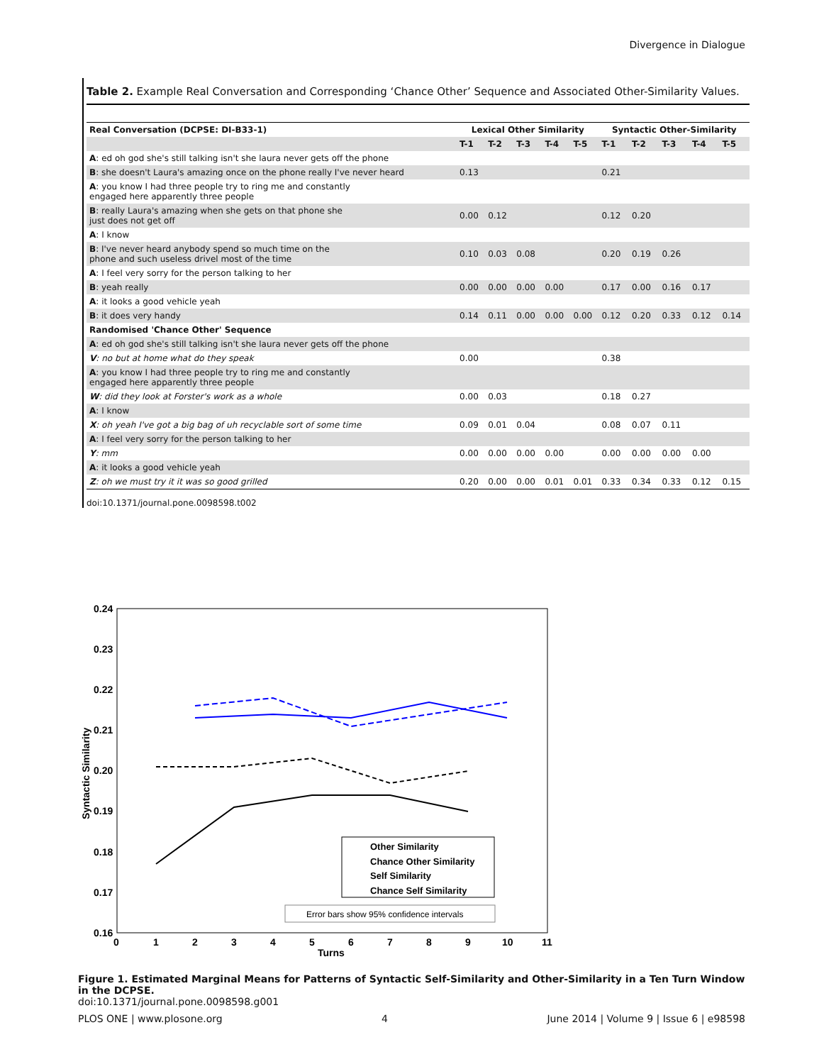Divergence in Dialogue
Table 2. Example Real Conversation and Corresponding ‘Chance Other’ Sequence and Associated Other-Similarity Values.
| Real Conversation (DCPSE: DI-B33-1) | Lexical Other Similarity | | | | | Syntactic Other-Similarity | | | | |
| --- | --- | --- | --- | --- | --- | --- | --- | --- | --- | --- |
| | T-1 | T-2 | T-3 | T-4 | T-5 | T-1 | T-2 | T-3 | T-4 | T-5 |
| A : ed oh god she's still talking isn't she laura never gets off the phone | | | | | | | | | | |
| B : she doesn't Laura's amazing once on the phone really I've never heard | 0.13 | | | | | 0.21 | | | | |
| A : you know I had three people try to ring me and constantly engaged here apparently three people | | | | | | | | | | |
| B : really Laura's amazing when she gets on that phone she just does not get off | 0.00 | 0.12 | | | | 0.12 | 0.20 | | | |
| A : I know | | | | | | | | | | |
| B : I've never heard anybody spend so much time on the phone and such useless drivel most of the time | 0.10 | 0.03 | 0.08 | | | 0.20 | 0.19 | 0.26 | | |
| A : I feel very sorry for the person talking to her | | | | | | | | | | |
| B : yeah really | 0.00 | 0.00 | 0.00 | 0.00 | | 0.17 | 0.00 | 0.16 | 0.17 | |
| A : it looks a good vehicle yeah | | | | | | | | | | |
| B : it does very handy | 0.14 | 0.11 | 0.00 | 0.00 | 0.00 | 0.12 | 0.20 | 0.33 | 0.12 | 0.14 |
| Randomised 'Chance Other' Sequence | | | | | | | | | | |
| A : ed oh god she's still talking isn't she laura never gets off the phone | | | | | | | | | | |
| V : no but at home what do they speak | 0.00 | | | | | 0.38 | | | | |
| A : you know I had three people try to ring me and constantly engaged here apparently three people | | | | | | | | | | |
| W : did they look at Forster's work as a whole | 0.00 | 0.03 | | | | 0.18 | 0.27 | | | |
| A : I know | | | | | | | | | | |
| X : oh yeah I've got a big bag of uh recyclable sort of some time | 0.09 | 0.01 | 0.04 | | | 0.08 | 0.07 | 0.11 | | |
| A : I feel very sorry for the person talking to her | | | | | | | | | | |
| Y : mm | 0.00 | 0.00 | 0.00 | 0.00 | | 0.00 | 0.00 | 0.00 | 0.00 | |
| A : it looks a good vehicle yeah | | | | | | | | | | |
| Z : oh we must try it it was so good grilled | 0.20 | 0.00 | 0.00 | 0.01 | 0.01 | 0.33 | 0.34 | 0.33 | 0.12 | 0.15 |
doi:10.1371/journal.pone.0098598.t002
0.24
0.23
0.22
0.21
0.20
0.19
0.18
0.17
0.16
0
1
2
3
4
5
6
7
8
9
10
11
Turns
Syntactic Similarity
Other Similarity
Chance Other Similarity
Self Similarity
Chance Self Similarity
Error bars show 95% confidence intervals
Figure 1. Estimated Marginal Means for Patterns of Syntactic Self-Similarity and Other-Similarity in a Ten Turn Window in the DCPSE.
doi:10.1371/journal.pone.0098598.g001
PLOS ONE | www.plosone.org 4 June 2014 | Volume 9 | Issue 6 | e98598